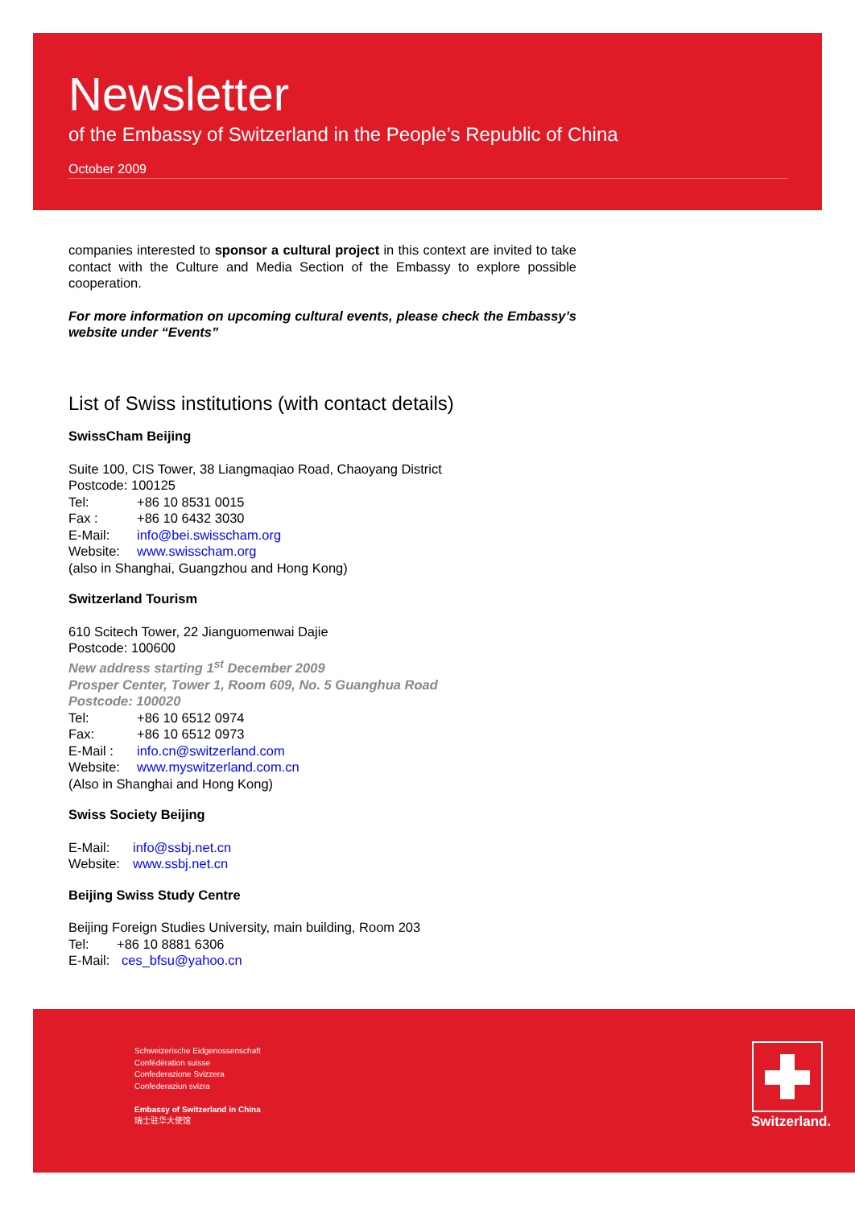Newsletter
of the Embassy of Switzerland in the People’s Republic of China
October 2009
companies interested to sponsor a cultural project in this context are invited to take contact with the Culture and Media Section of the Embassy to explore possible cooperation.
For more information on upcoming cultural events, please check the Embassy’s website under “Events”
List of Swiss institutions (with contact details)
SwissCham Beijing
Suite 100, CIS Tower, 38 Liangmaqiao Road, Chaoyang District
Postcode: 100125
Tel: +86 10 8531 0015
Fax : +86 10 6432 3030
E-Mail: info@bei.swisscham.org
Website: www.swisscham.org
(also in Shanghai, Guangzhou and Hong Kong)
Switzerland Tourism
610 Scitech Tower, 22 Jianguomenwai Dajie
Postcode: 100600
New address starting 1<sup>st</sup> December 2009
Prosper Center, Tower 1, Room 609, No. 5 Guanghua Road
Postcode: 100020
Tel: +86 10 6512 0974
Fax: +86 10 6512 0973
E-Mail : info.cn@switzerland.com
Website: www.myswitzerland.com.cn
(Also in Shanghai and Hong Kong)
Swiss Society Beijing
E-Mail: info@ssbj.net.cn
Website: www.ssbj.net.cn
Beijing Swiss Study Centre
Beijing Foreign Studies University, main building, Room 203
Tel: +86 10 8881 6306
E-Mail: ces_bfsu@yahoo.cn
Schweizerische Eidgenossenschaft
Confédération suisse
Confederazione Svizzera
Confederaziun svizra
Embassy of Switzerland in China
瑞士驻华大使馆
Switzerland.